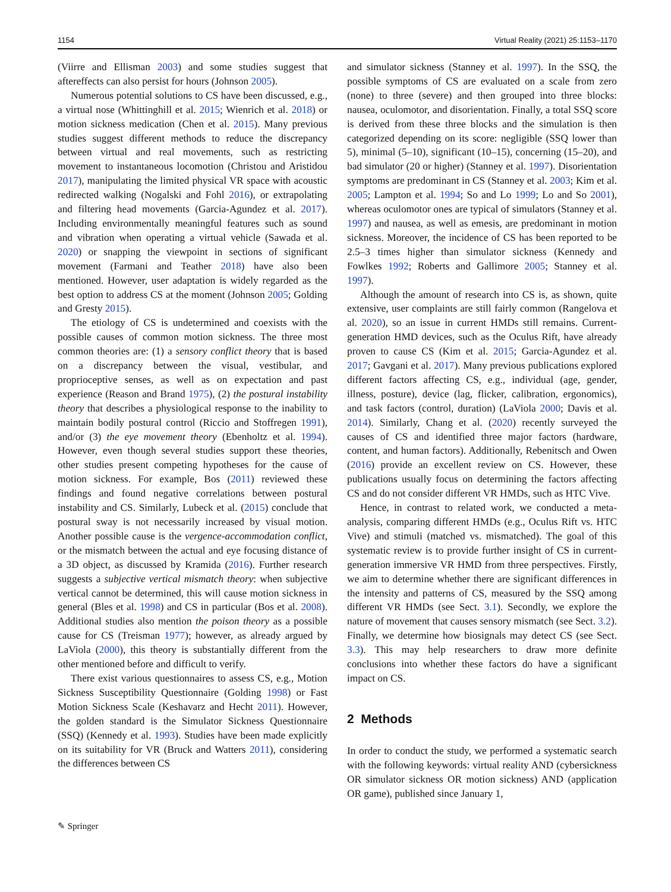1154 Virtual Reality (2021) 25:1153–1170
(Viirre and Ellisman 2003) and some studies suggest that aftereffects can also persist for hours (Johnson 2005).
Numerous potential solutions to CS have been discussed, e.g., a virtual nose (Whittinghill et al. 2015; Wienrich et al. 2018) or motion sickness medication (Chen et al. 2015). Many previous studies suggest different methods to reduce the discrepancy between virtual and real movements, such as restricting movement to instantaneous locomotion (Christou and Aristidou 2017), manipulating the limited physical VR space with acoustic redirected walking (Nogalski and Fohl 2016), or extrapolating and filtering head movements (Garcia-Agundez et al. 2017). Including environmentally meaningful features such as sound and vibration when operating a virtual vehicle (Sawada et al. 2020) or snapping the viewpoint in sections of significant movement (Farmani and Teather 2018) have also been mentioned. However, user adaptation is widely regarded as the best option to address CS at the moment (Johnson 2005; Golding and Gresty 2015).
The etiology of CS is undetermined and coexists with the possible causes of common motion sickness. The three most common theories are: (1) a sensory conflict theory that is based on a discrepancy between the visual, vestibular, and proprioceptive senses, as well as on expectation and past experience (Reason and Brand 1975), (2) the postural instability theory that describes a physiological response to the inability to maintain bodily postural control (Riccio and Stoffregen 1991), and/or (3) the eye movement theory (Ebenholtz et al. 1994). However, even though several studies support these theories, other studies present competing hypotheses for the cause of motion sickness. For example, Bos (2011) reviewed these findings and found negative correlations between postural instability and CS. Similarly, Lubeck et al. (2015) conclude that postural sway is not necessarily increased by visual motion. Another possible cause is the vergence-accommodation conflict, or the mismatch between the actual and eye focusing distance of a 3D object, as discussed by Kramida (2016). Further research suggests a subjective vertical mismatch theory: when subjective vertical cannot be determined, this will cause motion sickness in general (Bles et al. 1998) and CS in particular (Bos et al. 2008). Additional studies also mention the poison theory as a possible cause for CS (Treisman 1977); however, as already argued by LaViola (2000), this theory is substantially different from the other mentioned before and difficult to verify.
There exist various questionnaires to assess CS, e.g., Motion Sickness Susceptibility Questionnaire (Golding 1998) or Fast Motion Sickness Scale (Keshavarz and Hecht 2011). However, the golden standard is the Simulator Sickness Questionnaire (SSQ) (Kennedy et al. 1993). Studies have been made explicitly on its suitability for VR (Bruck and Watters 2011), considering the differences between CS
and simulator sickness (Stanney et al. 1997). In the SSQ, the possible symptoms of CS are evaluated on a scale from zero (none) to three (severe) and then grouped into three blocks: nausea, oculomotor, and disorientation. Finally, a total SSQ score is derived from these three blocks and the simulation is then categorized depending on its score: negligible (SSQ lower than 5), minimal (5–10), significant (10–15), concerning (15–20), and bad simulator (20 or higher) (Stanney et al. 1997). Disorientation symptoms are predominant in CS (Stanney et al. 2003; Kim et al. 2005; Lampton et al. 1994; So and Lo 1999; Lo and So 2001), whereas oculomotor ones are typical of simulators (Stanney et al. 1997) and nausea, as well as emesis, are predominant in motion sickness. Moreover, the incidence of CS has been reported to be 2.5–3 times higher than simulator sickness (Kennedy and Fowlkes 1992; Roberts and Gallimore 2005; Stanney et al. 1997).
Although the amount of research into CS is, as shown, quite extensive, user complaints are still fairly common (Rangelova et al. 2020), so an issue in current HMDs still remains. Current-generation HMD devices, such as the Oculus Rift, have already proven to cause CS (Kim et al. 2015; Garcia-Agundez et al. 2017; Gavgani et al. 2017). Many previous publications explored different factors affecting CS, e.g., individual (age, gender, illness, posture), device (lag, flicker, calibration, ergonomics), and task factors (control, duration) (LaViola 2000; Davis et al. 2014). Similarly, Chang et al. (2020) recently surveyed the causes of CS and identified three major factors (hardware, content, and human factors). Additionally, Rebenitsch and Owen (2016) provide an excellent review on CS. However, these publications usually focus on determining the factors affecting CS and do not consider different VR HMDs, such as HTC Vive.
Hence, in contrast to related work, we conducted a meta-analysis, comparing different HMDs (e.g., Oculus Rift vs. HTC Vive) and stimuli (matched vs. mismatched). The goal of this systematic review is to provide further insight of CS in current-generation immersive VR HMD from three perspectives. Firstly, we aim to determine whether there are significant differences in the intensity and patterns of CS, measured by the SSQ among different VR HMDs (see Sect. 3.1). Secondly, we explore the nature of movement that causes sensory mismatch (see Sect. 3.2). Finally, we determine how biosignals may detect CS (see Sect. 3.3). This may help researchers to draw more definite conclusions into whether these factors do have a significant impact on CS.
2 Methods
In order to conduct the study, we performed a systematic search with the following keywords: virtual reality AND (cybersickness OR simulator sickness OR motion sickness) AND (application OR game), published since January 1,
✎ Springer